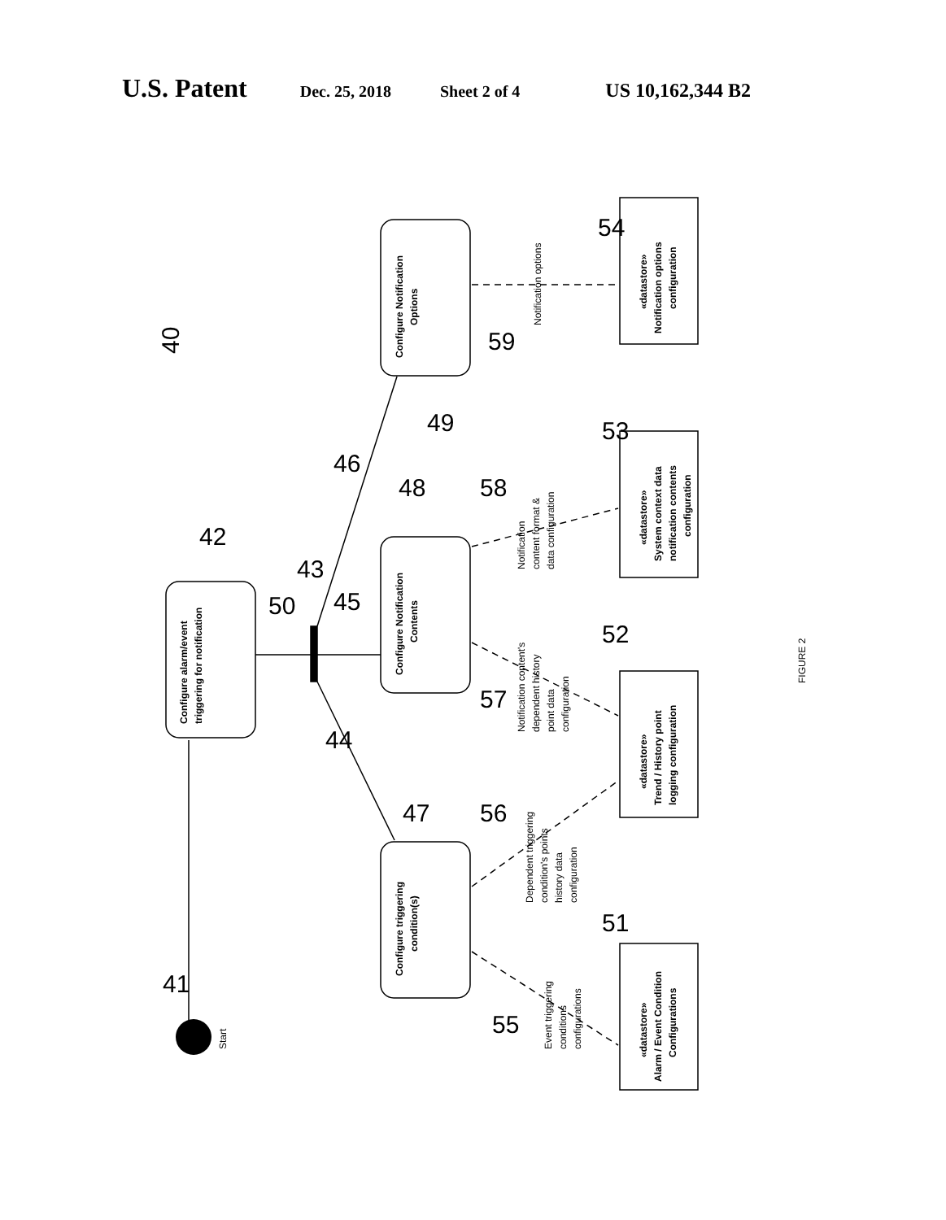U.S. Patent Dec. 25, 2018 Sheet 2 of 4 US 10,162,344 B2
Configure alarm/event
triggering for notification
Configure Notification
Options
Configure Notification
Contents
Configure triggering
condition(s)
Start
«datastore»
Notification options
configuration
«datastore»
System context data
notification contents
configuration
«datastore»
Trend / History point
logging configuration
«datastore»
Alarm / Event Condition
Configurations
Notification options
Notification
content format &
data configuration
Notification content's
dependent history
point data
configuration
Dependent triggering
condition's points
history data
configuration
Event triggering
conditions
configurations
FIGURE 2
40
41
42
43
44
45
46
47
48
49
50
51
52
53
54
55
56
57
58
59